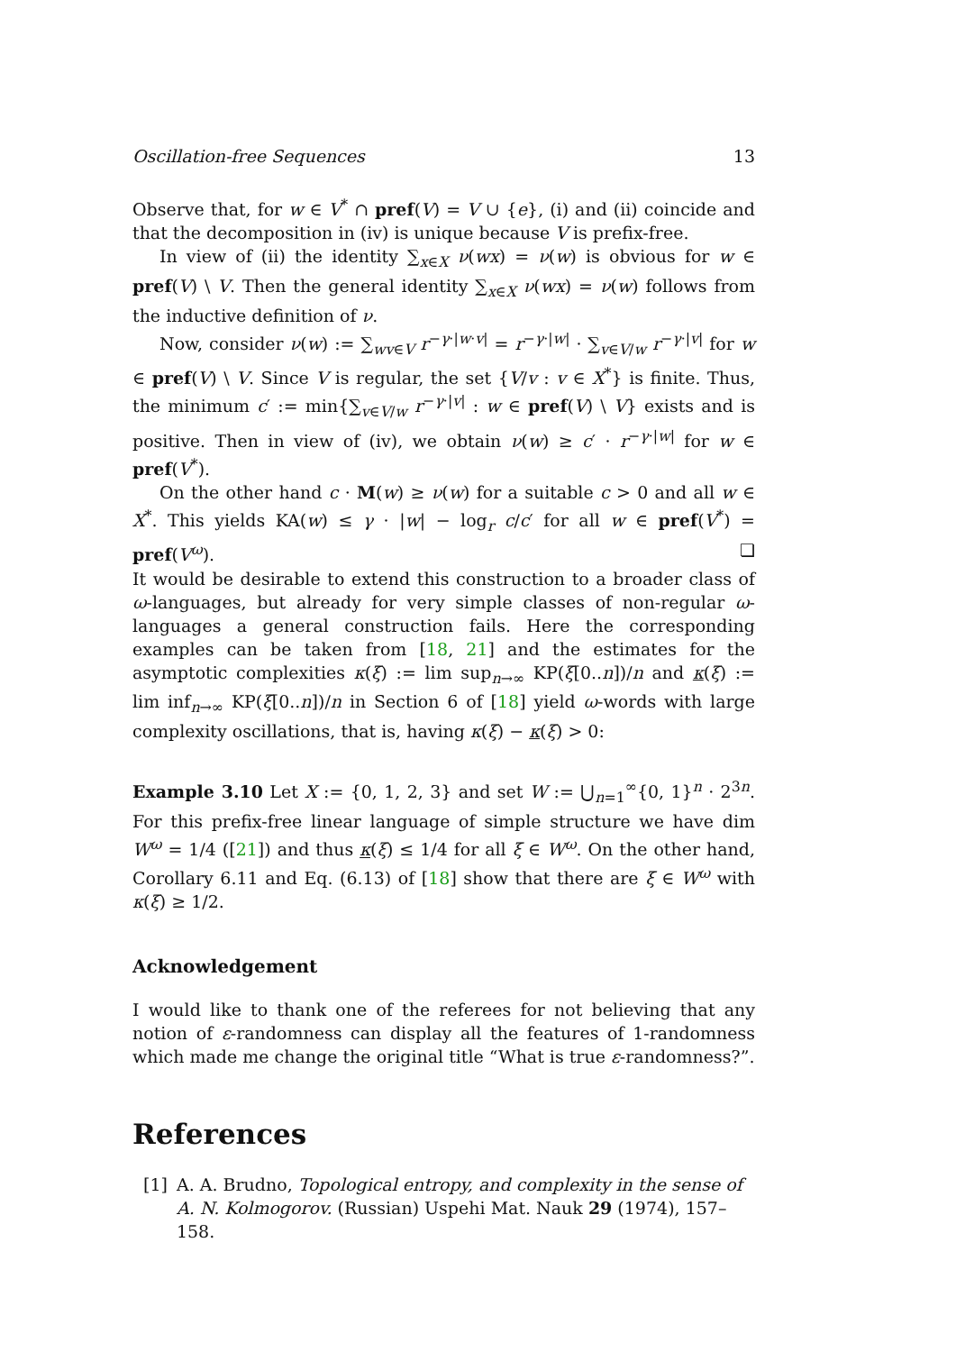Oscillation-free Sequences 13
Observe that, for w ∈ V<sup>*</sup> ∩ pref(V) = V ∪ {e}, (i) and (ii) coincide and that the decomposition in (iv) is unique because V is prefix-free.
In view of (ii) the identity ∑<sub>x∈X</sub> ν(wx) = ν(w) is obvious for w ∈ pref(V) \ V. Then the general identity ∑<sub>x∈X</sub> ν(wx) = ν(w) follows from the inductive definition of ν.
Now, consider ν(w) := ∑<sub>wv∈V</sub> r<sup>−γ·|w·v|</sup> = r<sup>−γ·|w|</sup> · ∑<sub>v∈V/w</sub> r<sup>−γ·|v|</sup> for w ∈ pref(V) \ V. Since V is regular, the set {V/v : v ∈ X<sup>*</sup>} is finite. Thus, the minimum c′ := min{∑<sub>v∈V/w</sub> r<sup>−γ·|v|</sup> : w ∈ pref(V) \ V} exists and is positive. Then in view of (iv), we obtain ν(w) ≥ c′ · r<sup>−γ·|w|</sup> for w ∈ pref(V<sup>*</sup>).
On the other hand c · M(w) ≥ ν(w) for a suitable c > 0 and all w ∈ X<sup>*</sup>. This yields KA(w) ≤ γ · |w| − log<sub>r</sub> c/c′ for all w ∈ pref(V<sup>*</sup>) = pref(V<sup>ω</sup>). ❏
It would be desirable to extend this construction to a broader class of ω-languages, but already for very simple classes of non-regular ω-languages a general construction fails. Here the corresponding examples can be taken from [18, 21] and the estimates for the asymptotic complexities κ(ξ) := lim sup<sub>n→∞</sub> KP(ξ[0..n])/n and κ(ξ) := lim inf<sub>n→∞</sub> KP(ξ[0..n])/n in Section 6 of [18] yield ω-words with large complexity oscillations, that is, having κ(ξ) − κ(ξ) > 0:
Example 3.10 Let X := {0, 1, 2, 3} and set W := ⋃<sub>n=1</sub><sup>∞</sup>{0, 1}<sup>n</sup> · 2<sup>3n</sup>. For this prefix-free linear language of simple structure we have dim W<sup>ω</sup> = 1/4 ([21]) and thus κ(ξ) ≤ 1/4 for all ξ ∈ W<sup>ω</sup>. On the other hand, Corollary 6.11 and Eq. (6.13) of [18] show that there are ξ ∈ W<sup>ω</sup> with κ(ξ) ≥ 1/2.
Acknowledgement
I would like to thank one of the referees for not believing that any notion of ε-randomness can display all the features of 1-randomness which made me change the original title “What is true ε-randomness?”.
References
[1] A. A. Brudno, Topological entropy, and complexity in the sense of A. N. Kolmogorov. (Russian) Uspehi Mat. Nauk 29 (1974), 157–158.